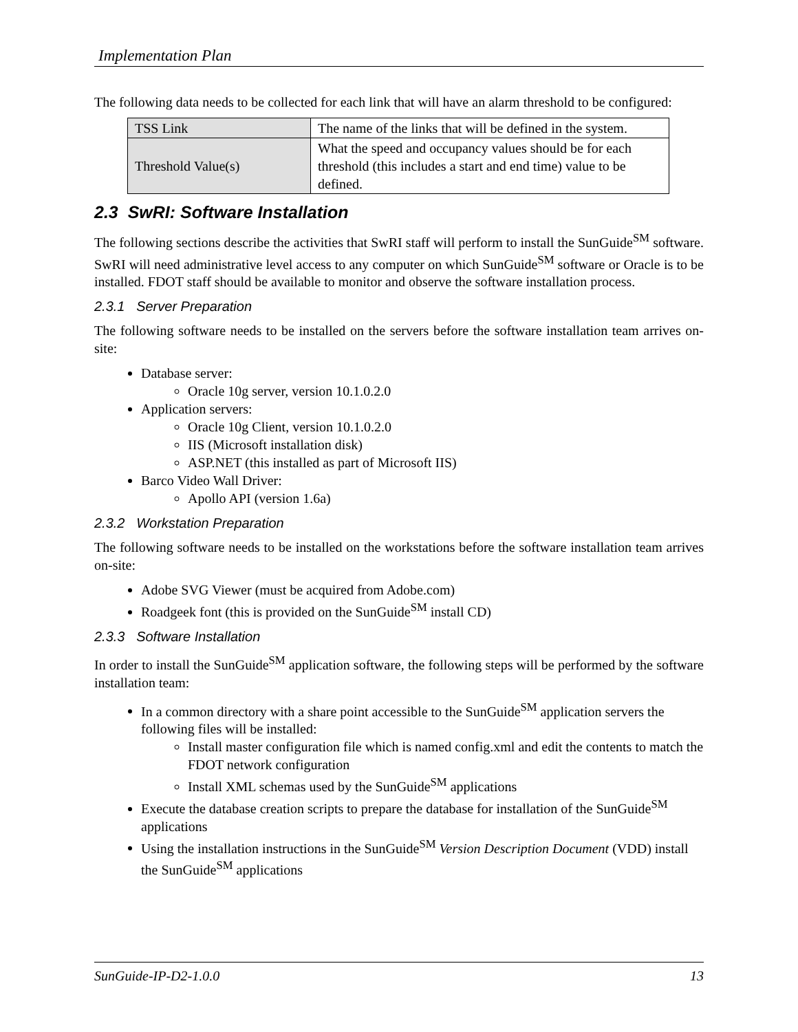Implementation Plan
The following data needs to be collected for each link that will have an alarm threshold to be configured:
| TSS Link | The name of the links that will be defined in the system. |
| Threshold Value(s) | What the speed and occupancy values should be for each threshold (this includes a start and end time) value to be defined. |
2.3 SwRI: Software Installation
The following sections describe the activities that SwRI staff will perform to install the SunGuide<sup>SM</sup> software. SwRI will need administrative level access to any computer on which SunGuide<sup>SM</sup> software or Oracle is to be installed. FDOT staff should be available to monitor and observe the software installation process.
2.3.1 Server Preparation
The following software needs to be installed on the servers before the software installation team arrives on-site:
Database server:
Oracle 10g server, version 10.1.0.2.0
Application servers:
Oracle 10g Client, version 10.1.0.2.0
IIS (Microsoft installation disk)
ASP.NET (this installed as part of Microsoft IIS)
Barco Video Wall Driver:
Apollo API (version 1.6a)
2.3.2 Workstation Preparation
The following software needs to be installed on the workstations before the software installation team arrives on-site:
Adobe SVG Viewer (must be acquired from Adobe.com)
Roadgeek font (this is provided on the SunGuide<sup>SM</sup> install CD)
2.3.3 Software Installation
In order to install the SunGuide<sup>SM</sup> application software, the following steps will be performed by the software installation team:
In a common directory with a share point accessible to the SunGuide<sup>SM</sup> application servers the following files will be installed:
Install master configuration file which is named config.xml and edit the contents to match the FDOT network configuration
Install XML schemas used by the SunGuide<sup>SM</sup> applications
Execute the database creation scripts to prepare the database for installation of the SunGuide<sup>SM</sup> applications
Using the installation instructions in the SunGuide<sup>SM</sup> Version Description Document (VDD) install the SunGuide<sup>SM</sup> applications
SunGuide-IP-D2-1.0.0 13